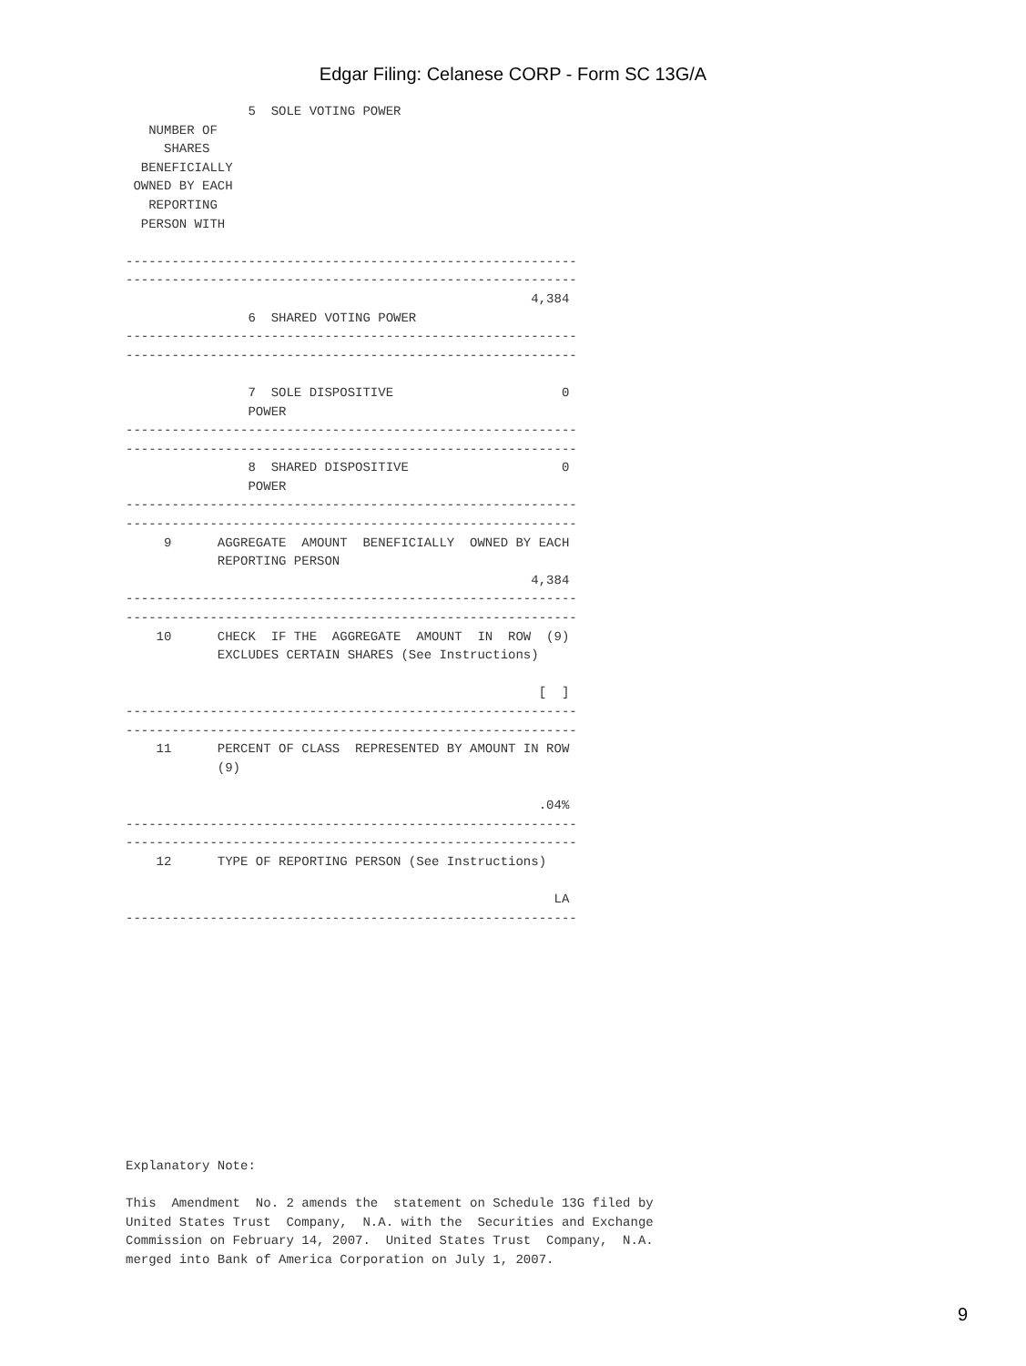Edgar Filing: Celanese CORP - Form SC 13G/A
                5  SOLE VOTING POWER
   NUMBER OF
     SHARES
  BENEFICIALLY
 OWNED BY EACH
   REPORTING
  PERSON WITH

-----------------------------------------------------------
-----------------------------------------------------------
                                                     4,384
                6  SHARED VOTING POWER
-----------------------------------------------------------
-----------------------------------------------------------

                7  SOLE DISPOSITIVE                      0
                POWER
-----------------------------------------------------------
-----------------------------------------------------------
                8  SHARED DISPOSITIVE                    0
                POWER
-----------------------------------------------------------
-----------------------------------------------------------
     9      AGGREGATE  AMOUNT  BENEFICIALLY  OWNED BY EACH
            REPORTING PERSON
                                                     4,384
-----------------------------------------------------------
-----------------------------------------------------------
    10      CHECK  IF THE  AGGREGATE  AMOUNT  IN  ROW  (9)
            EXCLUDES CERTAIN SHARES (See Instructions)

                                                      [  ]
-----------------------------------------------------------
-----------------------------------------------------------
    11      PERCENT OF CLASS  REPRESENTED BY AMOUNT IN ROW
            (9)

                                                      .04%
-----------------------------------------------------------
-----------------------------------------------------------
    12      TYPE OF REPORTING PERSON (See Instructions)

                                                        LA
-----------------------------------------------------------
Explanatory Note:

This  Amendment  No. 2 amends the  statement on Schedule 13G filed by
United States Trust  Company,  N.A. with the  Securities and Exchange
Commission on February 14, 2007.  United States Trust  Company,  N.A.
merged into Bank of America Corporation on July 1, 2007.
9